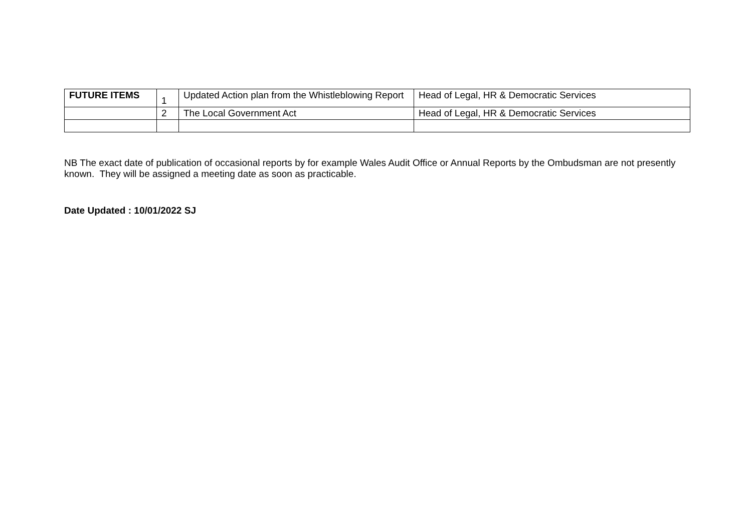| FUTURE ITEMS | 1 | Updated Action plan from the Whistleblowing Report | Head of Legal, HR & Democratic Services |
| | 2 | The Local Government Act | Head of Legal, HR & Democratic Services |
NB The exact date of publication of occasional reports by for example Wales Audit Office or Annual Reports by the Ombudsman are not presently known. They will be assigned a meeting date as soon as practicable.
Date Updated : 10/01/2022 SJ